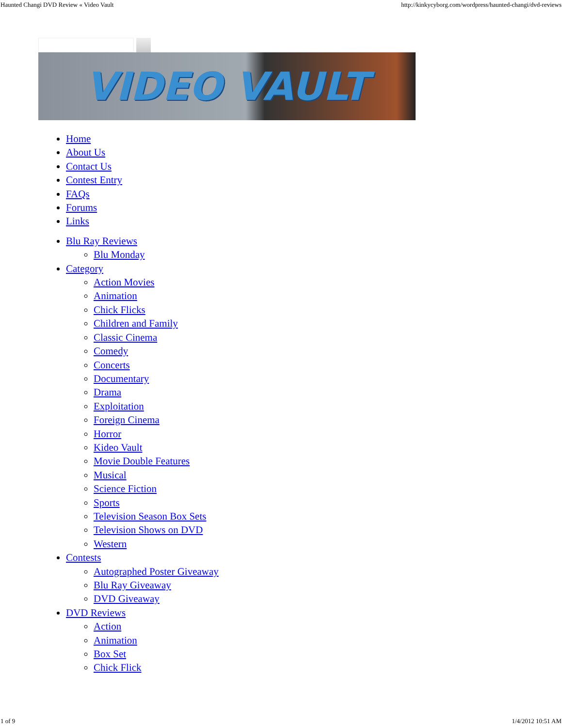Haunted Changi DVD Review « Video Vault http://kinkycyborg.com/wordpress/haunted-changi/dvd-reviews
VIDEO VAULT
Home
About Us
Contact Us
Contest Entry
FAQs
Forums
Links
Blu Ray Reviews
Blu Monday
Category
Action Movies
Animation
Chick Flicks
Children and Family
Classic Cinema
Comedy
Concerts
Documentary
Drama
Exploitation
Foreign Cinema
Horror
Kideo Vault
Movie Double Features
Musical
Science Fiction
Sports
Television Season Box Sets
Television Shows on DVD
Western
Contests
Autographed Poster Giveaway
Blu Ray Giveaway
DVD Giveaway
DVD Reviews
Action
Animation
Box Set
Chick Flick
1 of 9 1/4/2012 10:51 AM